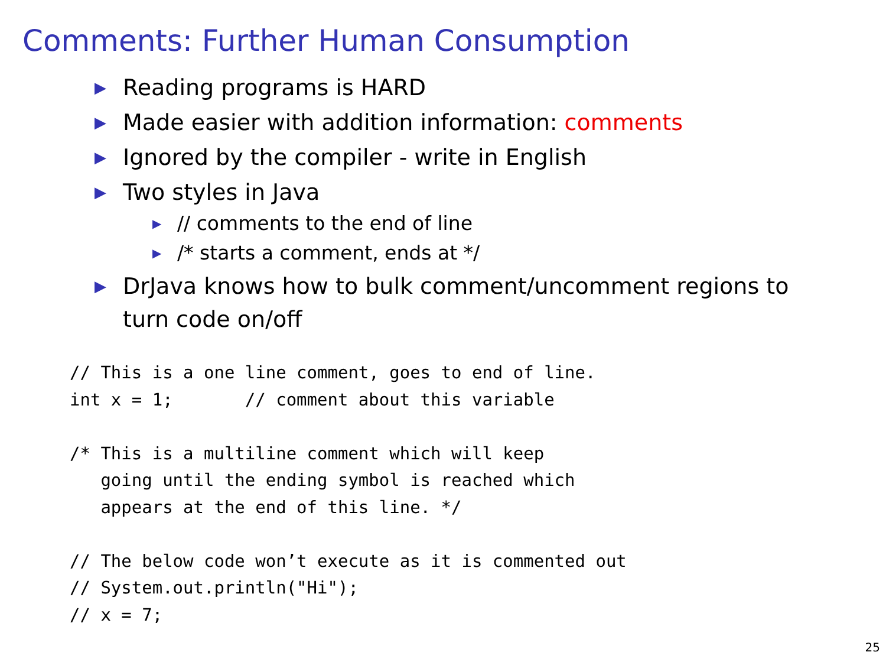Comments: Further Human Consumption
▶ Reading programs is HARD
▶ Made easier with addition information: comments
▶ Ignored by the compiler - write in English
▶ Two styles in Java
▶ // comments to the end of line
▶ /* starts a comment, ends at */
▶ DrJava knows how to bulk comment/uncomment regions to turn code on/off
// This is a one line comment, goes to end of line.
int x = 1;       // comment about this variable

/* This is a multiline comment which will keep
   going until the ending symbol is reached which
   appears at the end of this line. */

// The below code won’t execute as it is commented out
// System.out.println("Hi");
// x = 7;
25